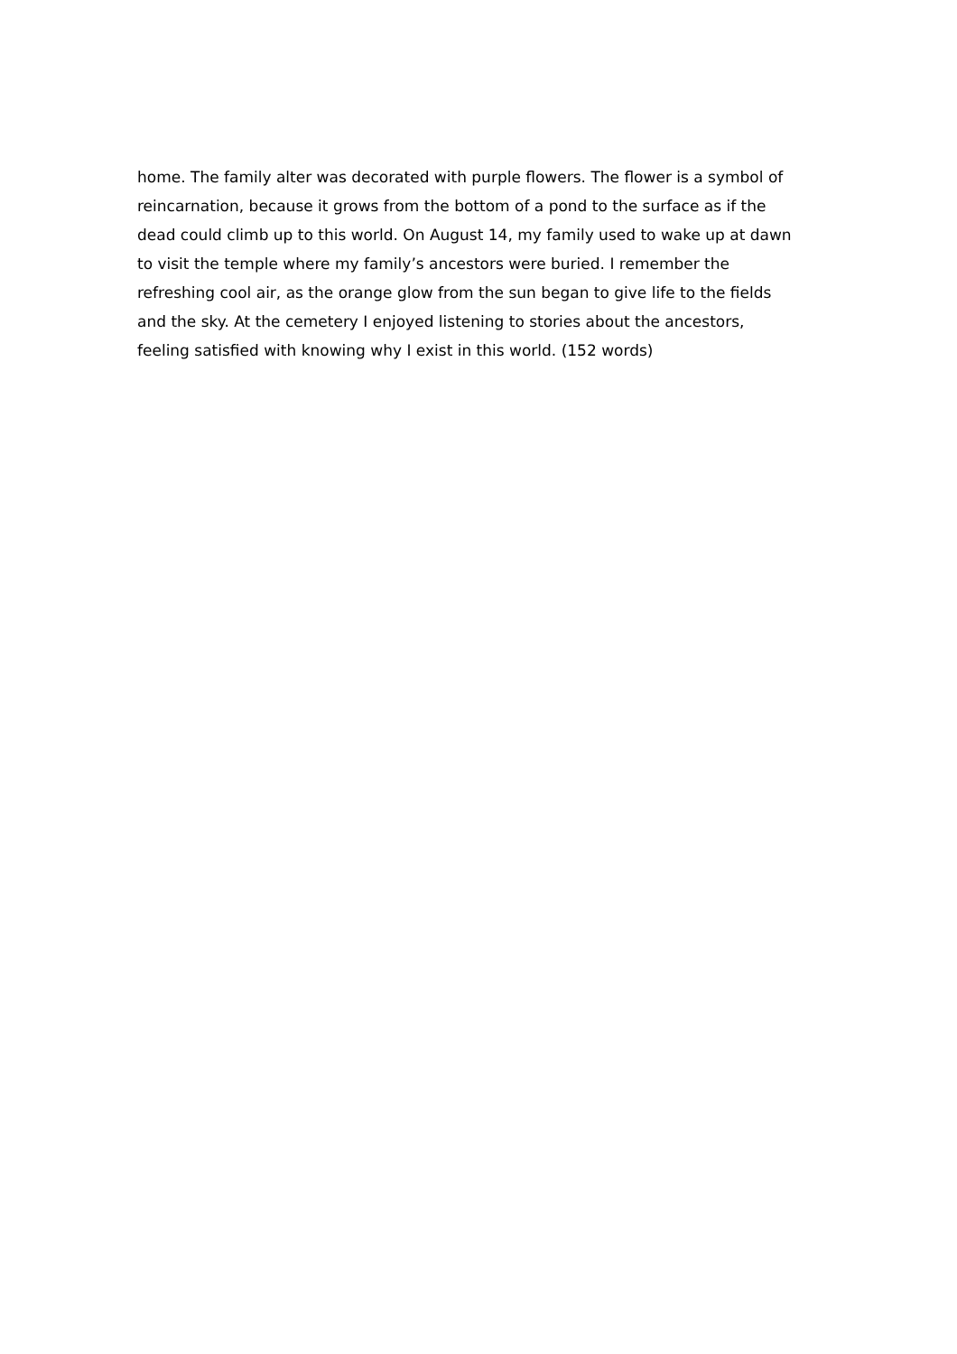home. The family alter was decorated with purple flowers. The flower is a symbol of
reincarnation, because it grows from the bottom of a pond to the surface as if the
dead could climb up to this world. On August 14, my family used to wake up at dawn
to visit the temple where my family’s ancestors were buried. I remember the
refreshing cool air, as the orange glow from the sun began to give life to the fields
and the sky. At the cemetery I enjoyed listening to stories about the ancestors,
feeling satisfied with knowing why I exist in this world. (152 words)